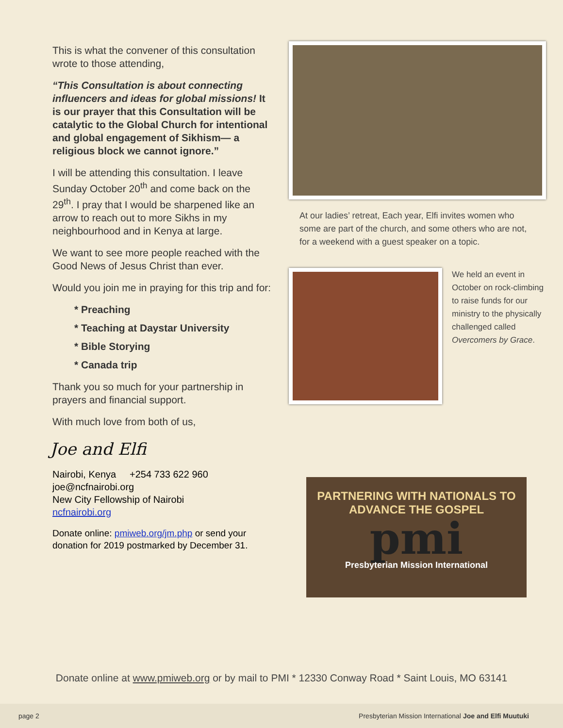This is what the convener of this consultation wrote to those attending,
“This Consultation is about connecting influencers and ideas for global missions! It is our prayer that this Consultation will be catalytic to the Global Church for intentional and global engagement of Sikhism— a religious block we cannot ignore.”
I will be attending this consultation. I leave Sunday October 20<sup>th</sup> and come back on the 29<sup>th</sup>. I pray that I would be sharpened like an arrow to reach out to more Sikhs in my neighbourhood and in Kenya at large.
We want to see more people reached with the Good News of Jesus Christ than ever.
Would you join me in praying for this trip and for:
* Preaching
* Teaching at Daystar University
* Bible Storying
* Canada trip
Thank you so much for your partnership in prayers and financial support.
With much love from both of us,
Joe and Elfi
Nairobi, Kenya +254 733 622 960
joe@ncfnairobi.org
New City Fellowship of Nairobi
ncfnairobi.org
Donate online: pmiweb.org/jm.php or send your donation for 2019 postmarked by December 31.
At our ladies’ retreat, Each year, Elfi invites women who some are part of the church, and some others who are not, for a weekend with a guest speaker on a topic.
We held an event in October on rock-climbing to raise funds for our ministry to the physically challenged called Overcomers by Grace.
PARTNERING WITH NATIONALS TO
ADVANCE THE GOSPEL
pmi
Presbyterian Mission International
Donate online at www.pmiweb.org or by mail to PMI * 12330 Conway Road * Saint Louis, MO 63141
page 2 Presbyterian Mission International Joe and Elfi Muutuki